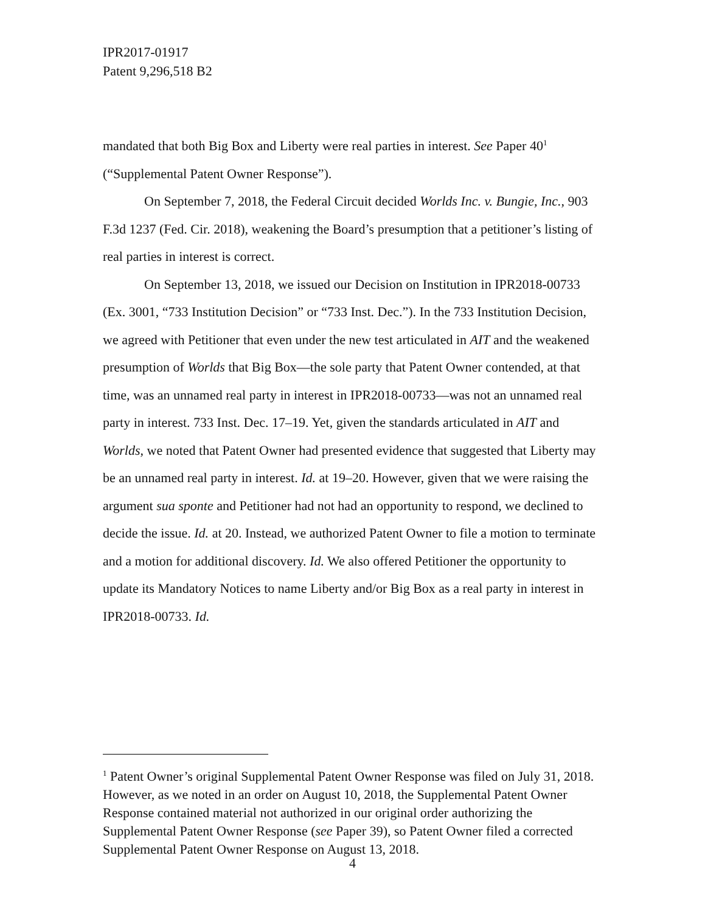IPR2017-01917
Patent 9,296,518 B2
mandated that both Big Box and Liberty were real parties in interest. See Paper 40<sup>1</sup> (“Supplemental Patent Owner Response”).
On September 7, 2018, the Federal Circuit decided Worlds Inc. v. Bungie, Inc., 903 F.3d 1237 (Fed. Cir. 2018), weakening the Board’s presumption that a petitioner’s listing of real parties in interest is correct.
On September 13, 2018, we issued our Decision on Institution in IPR2018-00733 (Ex. 3001, “733 Institution Decision” or “733 Inst. Dec.”). In the 733 Institution Decision, we agreed with Petitioner that even under the new test articulated in AIT and the weakened presumption of Worlds that Big Box—the sole party that Patent Owner contended, at that time, was an unnamed real party in interest in IPR2018-00733—was not an unnamed real party in interest. 733 Inst. Dec. 17–19. Yet, given the standards articulated in AIT and Worlds, we noted that Patent Owner had presented evidence that suggested that Liberty may be an unnamed real party in interest. Id. at 19–20. However, given that we were raising the argument sua sponte and Petitioner had not had an opportunity to respond, we declined to decide the issue. Id. at 20. Instead, we authorized Patent Owner to file a motion to terminate and a motion for additional discovery. Id. We also offered Petitioner the opportunity to update its Mandatory Notices to name Liberty and/or Big Box as a real party in interest in IPR2018-00733. Id.
<sup>1</sup> Patent Owner’s original Supplemental Patent Owner Response was filed on July 31, 2018. However, as we noted in an order on August 10, 2018, the Supplemental Patent Owner Response contained material not authorized in our original order authorizing the Supplemental Patent Owner Response (see Paper 39), so Patent Owner filed a corrected Supplemental Patent Owner Response on August 13, 2018.
4